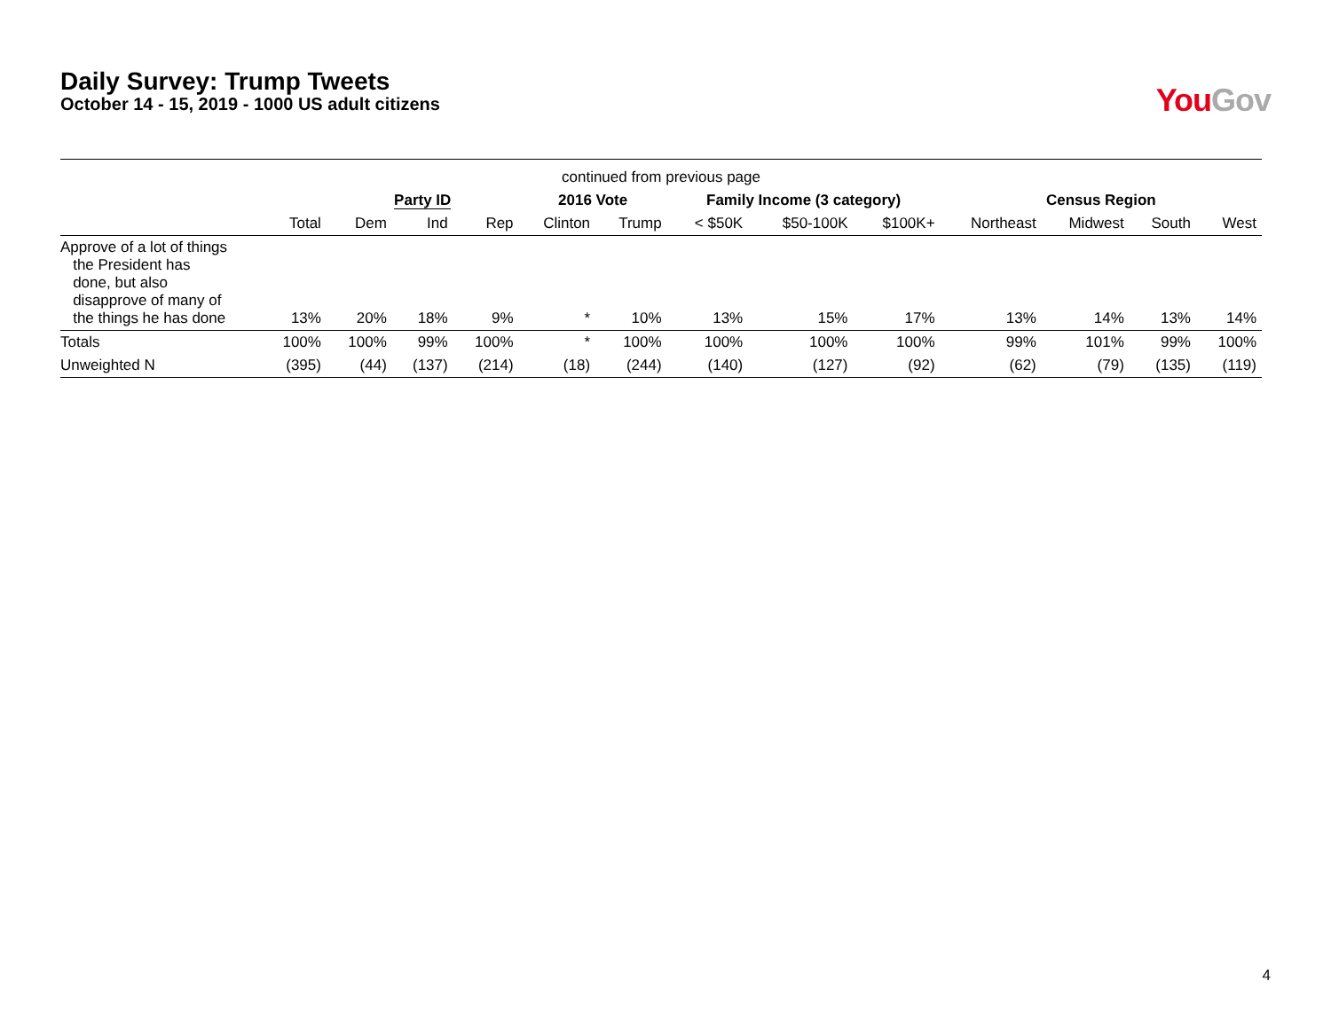Daily Survey: Trump Tweets
October 14 - 15, 2019 - 1000 US adult citizens
You Gov
| continued from previous page | | | | | | | | | | | | | |
| --- | --- | --- | --- | --- | --- | --- | --- | --- | --- | --- | --- | --- | --- |
| | | Party ID | | | 2016 Vote | | Family Income (3 category) | | | Census Region | | | |
| | Total | Dem | Ind | Rep | Clinton | Trump | < $50K | $50-100K | $100K+ | Northeast | Midwest | South | West |
| Approve of a lot of things the President has done, but also disapprove of many of the things he has done | 13% | 20% | 18% | 9% | * | 10% | 13% | 15% | 17% | 13% | 14% | 13% | 14% |
| Totals | 100% | 100% | 99% | 100% | * | 100% | 100% | 100% | 100% | 99% | 101% | 99% | 100% |
| Unweighted N | (395) | (44) | (137) | (214) | (18) | (244) | (140) | (127) | (92) | (62) | (79) | (135) | (119) |
4